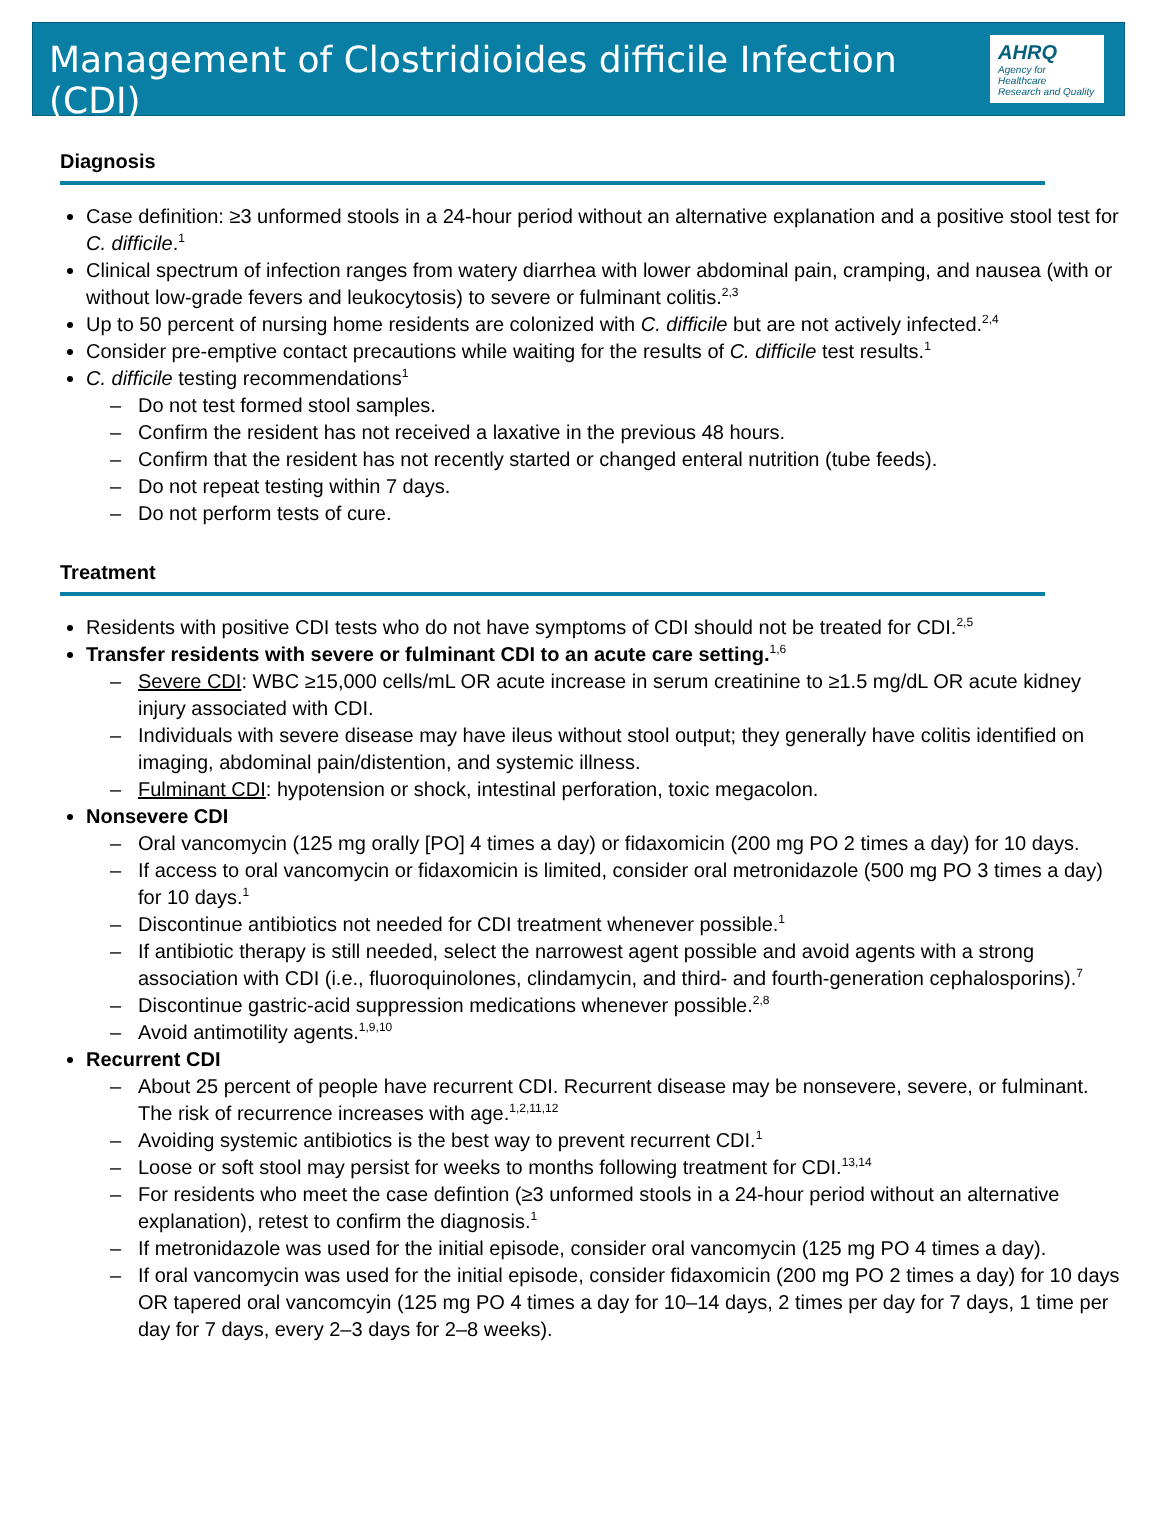Management of Clostridioides difficile Infection (CDI)
AHRQ
Agency for Healthcare
Research and Quality
Diagnosis
Case definition: ≥3 unformed stools in a 24-hour period without an alternative explanation and a positive stool test for C. difficile.<sup>1</sup>
Clinical spectrum of infection ranges from watery diarrhea with lower abdominal pain, cramping, and nausea (with or without low-grade fevers and leukocytosis) to severe or fulminant colitis.<sup>2,3</sup>
Up to 50 percent of nursing home residents are colonized with C. difficile but are not actively infected.<sup>2,4</sup>
Consider pre-emptive contact precautions while waiting for the results of C. difficile test results.<sup>1</sup>
C. difficile testing recommendations<sup>1</sup>
– Do not test formed stool samples.
– Confirm the resident has not received a laxative in the previous 48 hours.
– Confirm that the resident has not recently started or changed enteral nutrition (tube feeds).
– Do not repeat testing within 7 days.
– Do not perform tests of cure.
Treatment
Residents with positive CDI tests who do not have symptoms of CDI should not be treated for CDI.<sup>2,5</sup>
Transfer residents with severe or fulminant CDI to an acute care setting.<sup>1,6</sup>
– Severe CDI: WBC ≥15,000 cells/mL OR acute increase in serum creatinine to ≥1.5 mg/dL OR acute kidney injury associated with CDI.
– Individuals with severe disease may have ileus without stool output; they generally have colitis identified on imaging, abdominal pain/distention, and systemic illness.
– Fulminant CDI: hypotension or shock, intestinal perforation, toxic megacolon.
Nonsevere CDI
– Oral vancomycin (125 mg orally [PO] 4 times a day) or fidaxomicin (200 mg PO 2 times a day) for 10 days.
– If access to oral vancomycin or fidaxomicin is limited, consider oral metronidazole (500 mg PO 3 times a day) for 10 days.<sup>1</sup>
– Discontinue antibiotics not needed for CDI treatment whenever possible.<sup>1</sup>
– If antibiotic therapy is still needed, select the narrowest agent possible and avoid agents with a strong association with CDI (i.e., fluoroquinolones, clindamycin, and third- and fourth-generation cephalosporins).<sup>7</sup>
– Discontinue gastric-acid suppression medications whenever possible.<sup>2,8</sup>
– Avoid antimotility agents.<sup>1,9,10</sup>
Recurrent CDI
– About 25 percent of people have recurrent CDI. Recurrent disease may be nonsevere, severe, or fulminant. The risk of recurrence increases with age.<sup>1,2,11,12</sup>
– Avoiding systemic antibiotics is the best way to prevent recurrent CDI.<sup>1</sup>
– Loose or soft stool may persist for weeks to months following treatment for CDI.<sup>13,14</sup>
– For residents who meet the case defintion (≥3 unformed stools in a 24-hour period without an alternative explanation), retest to confirm the diagnosis.<sup>1</sup>
– If metronidazole was used for the initial episode, consider oral vancomycin (125 mg PO 4 times a day).
– If oral vancomycin was used for the initial episode, consider fidaxomicin (200 mg PO 2 times a day) for 10 days OR tapered oral vancomcyin (125 mg PO 4 times a day for 10–14 days, 2 times per day for 7 days, 1 time per day for 7 days, every 2–3 days for 2–8 weeks).